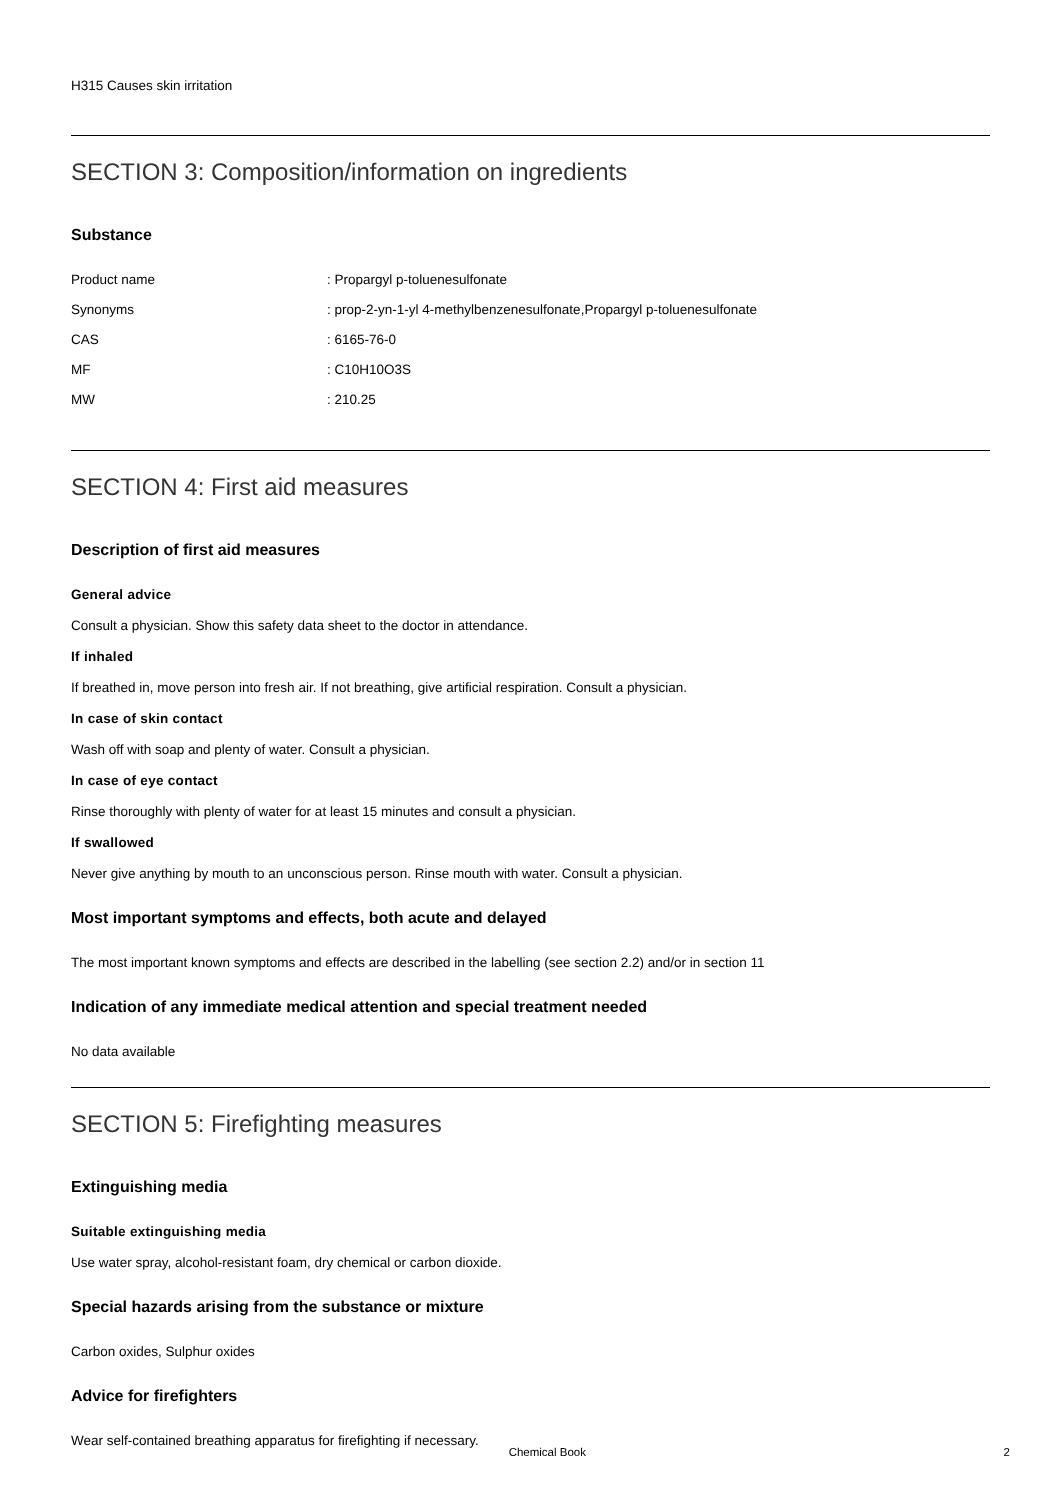H315 Causes skin irritation
SECTION 3: Composition/information on ingredients
Substance
| Product name | : Propargyl p-toluenesulfonate |
| Synonyms | : prop-2-yn-1-yl 4-methylbenzenesulfonate,Propargyl p-toluenesulfonate |
| CAS | : 6165-76-0 |
| MF | : C10H10O3S |
| MW | : 210.25 |
SECTION 4: First aid measures
Description of first aid measures
General advice
Consult a physician. Show this safety data sheet to the doctor in attendance.
If inhaled
If breathed in, move person into fresh air. If not breathing, give artificial respiration. Consult a physician.
In case of skin contact
Wash off with soap and plenty of water. Consult a physician.
In case of eye contact
Rinse thoroughly with plenty of water for at least 15 minutes and consult a physician.
If swallowed
Never give anything by mouth to an unconscious person. Rinse mouth with water. Consult a physician.
Most important symptoms and effects, both acute and delayed
The most important known symptoms and effects are described in the labelling (see section 2.2) and/or in section 11
Indication of any immediate medical attention and special treatment needed
No data available
SECTION 5: Firefighting measures
Extinguishing media
Suitable extinguishing media
Use water spray, alcohol-resistant foam, dry chemical or carbon dioxide.
Special hazards arising from the substance or mixture
Carbon oxides, Sulphur oxides
Advice for firefighters
Wear self-contained breathing apparatus for firefighting if necessary.
Chemical Book 2